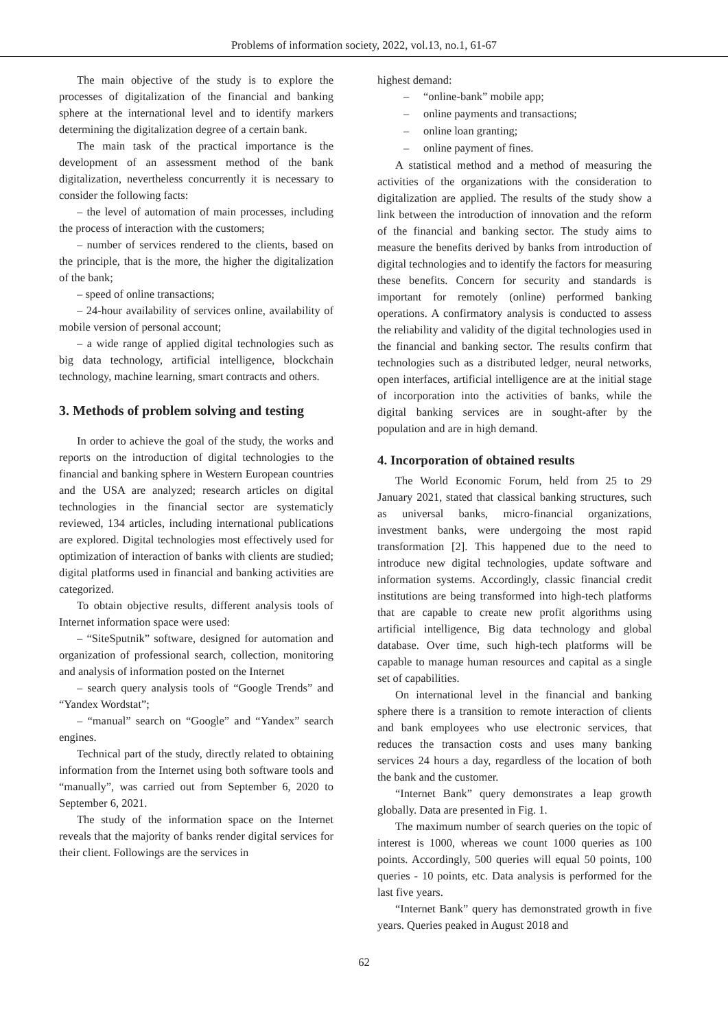Problems of information society, 2022, vol.13, no.1, 61-67
The main objective of the study is to explore the processes of digitalization of the financial and banking sphere at the international level and to identify markers determining the digitalization degree of a certain bank.
The main task of the practical importance is the development of an assessment method of the bank digitalization, nevertheless concurrently it is necessary to consider the following facts:
– the level of automation of main processes, including the process of interaction with the customers;
– number of services rendered to the clients, based on the principle, that is the more, the higher the digitalization of the bank;
– speed of online transactions;
– 24-hour availability of services online, availability of mobile version of personal account;
– a wide range of applied digital technologies such as big data technology, artificial intelligence, blockchain technology, machine learning, smart contracts and others.
3. Methods of problem solving and testing
In order to achieve the goal of the study, the works and reports on the introduction of digital technologies to the financial and banking sphere in Western European countries and the USA are analyzed; research articles on digital technologies in the financial sector are systematicly reviewed, 134 articles, including international publications are explored. Digital technologies most effectively used for optimization of interaction of banks with clients are studied; digital platforms used in financial and banking activities are categorized.
To obtain objective results, different analysis tools of Internet information space were used:
– “SiteSputnik” software, designed for automation and organization of professional search, collection, monitoring and analysis of information posted on the Internet
– search query analysis tools of “Google Trends” and “Yandex Wordstat”;
– “manual” search on “Google” and “Yandex” search engines.
Technical part of the study, directly related to obtaining information from the Internet using both software tools and “manually”, was carried out from September 6, 2020 to September 6, 2021.
The study of the information space on the Internet reveals that the majority of banks render digital services for their client. Followings are the services in
highest demand:
– “online-bank” mobile app;
– online payments and transactions;
– online loan granting;
– online payment of fines.
A statistical method and a method of measuring the activities of the organizations with the consideration to digitalization are applied. The results of the study show a link between the introduction of innovation and the reform of the financial and banking sector. The study aims to measure the benefits derived by banks from introduction of digital technologies and to identify the factors for measuring these benefits. Concern for security and standards is important for remotely (online) performed banking operations. A confirmatory analysis is conducted to assess the reliability and validity of the digital technologies used in the financial and banking sector. The results confirm that technologies such as a distributed ledger, neural networks, open interfaces, artificial intelligence are at the initial stage of incorporation into the activities of banks, while the digital banking services are in sought-after by the population and are in high demand.
4. Incorporation of obtained results
The World Economic Forum, held from 25 to 29 January 2021, stated that classical banking structures, such as universal banks, micro-financial organizations, investment banks, were undergoing the most rapid transformation [2]. This happened due to the need to introduce new digital technologies, update software and information systems. Accordingly, classic financial credit institutions are being transformed into high-tech platforms that are capable to create new profit algorithms using artificial intelligence, Big data technology and global database. Over time, such high-tech platforms will be capable to manage human resources and capital as a single set of capabilities.
On international level in the financial and banking sphere there is a transition to remote interaction of clients and bank employees who use electronic services, that reduces the transaction costs and uses many banking services 24 hours a day, regardless of the location of both the bank and the customer.
“Internet Bank” query demonstrates a leap growth globally. Data are presented in Fig. 1.
The maximum number of search queries on the topic of interest is 1000, whereas we count 1000 queries as 100 points. Accordingly, 500 queries will equal 50 points, 100 queries - 10 points, etc. Data analysis is performed for the last five years.
“Internet Bank” query has demonstrated growth in five years. Queries peaked in August 2018 and
62